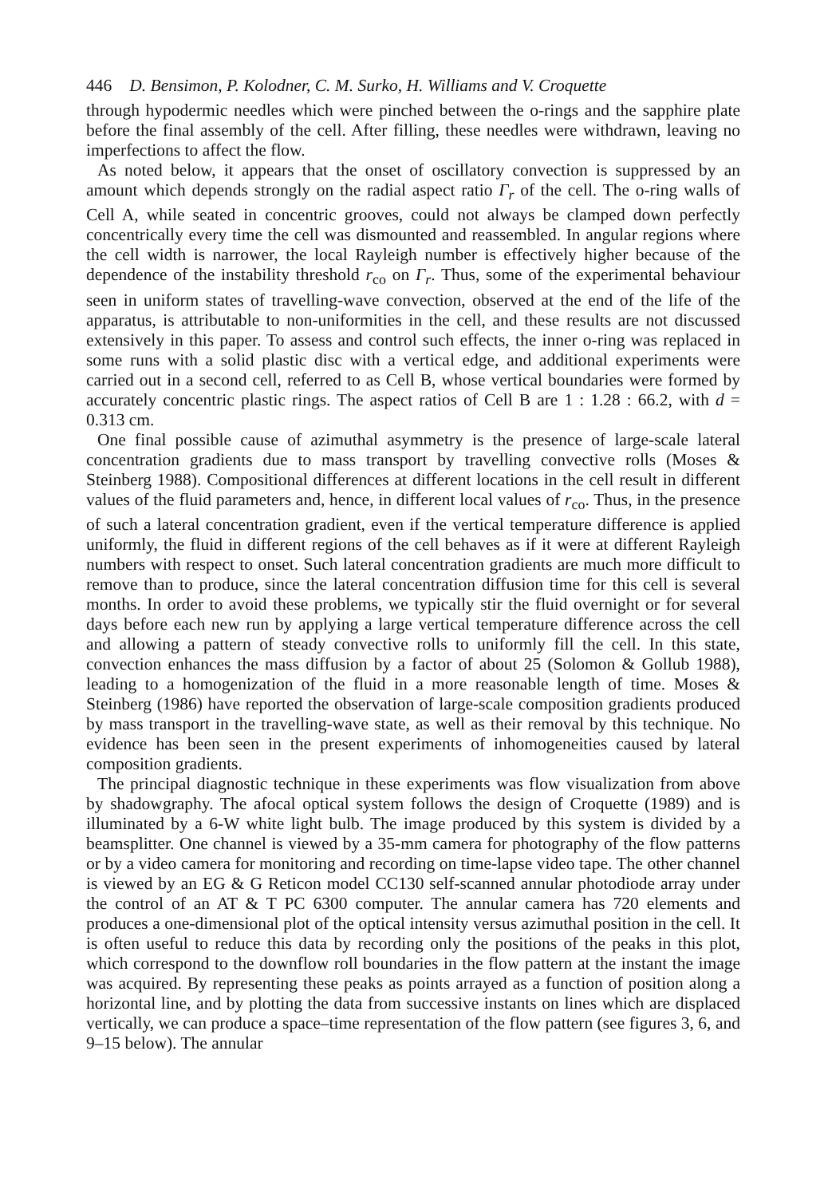446 D. Bensimon, P. Kolodner, C. M. Surko, H. Williams and V. Croquette
through hypodermic needles which were pinched between the o-rings and the sapphire plate before the final assembly of the cell. After filling, these needles were withdrawn, leaving no imperfections to affect the flow.
As noted below, it appears that the onset of oscillatory convection is suppressed by an amount which depends strongly on the radial aspect ratio Γ<sub>r</sub> of the cell. The o-ring walls of Cell A, while seated in concentric grooves, could not always be clamped down perfectly concentrically every time the cell was dismounted and reassembled. In angular regions where the cell width is narrower, the local Rayleigh number is effectively higher because of the dependence of the instability threshold r<sub>co</sub> on Γ<sub>r</sub>. Thus, some of the experimental behaviour seen in uniform states of travelling-wave convection, observed at the end of the life of the apparatus, is attributable to non-uniformities in the cell, and these results are not discussed extensively in this paper. To assess and control such effects, the inner o-ring was replaced in some runs with a solid plastic disc with a vertical edge, and additional experiments were carried out in a second cell, referred to as Cell B, whose vertical boundaries were formed by accurately concentric plastic rings. The aspect ratios of Cell B are 1 : 1.28 : 66.2, with d = 0.313 cm.
One final possible cause of azimuthal asymmetry is the presence of large-scale lateral concentration gradients due to mass transport by travelling convective rolls (Moses & Steinberg 1988). Compositional differences at different locations in the cell result in different values of the fluid parameters and, hence, in different local values of r<sub>co</sub>. Thus, in the presence of such a lateral concentration gradient, even if the vertical temperature difference is applied uniformly, the fluid in different regions of the cell behaves as if it were at different Rayleigh numbers with respect to onset. Such lateral concentration gradients are much more difficult to remove than to produce, since the lateral concentration diffusion time for this cell is several months. In order to avoid these problems, we typically stir the fluid overnight or for several days before each new run by applying a large vertical temperature difference across the cell and allowing a pattern of steady convective rolls to uniformly fill the cell. In this state, convection enhances the mass diffusion by a factor of about 25 (Solomon & Gollub 1988), leading to a homogenization of the fluid in a more reasonable length of time. Moses & Steinberg (1986) have reported the observation of large-scale composition gradients produced by mass transport in the travelling-wave state, as well as their removal by this technique. No evidence has been seen in the present experiments of inhomogeneities caused by lateral composition gradients.
The principal diagnostic technique in these experiments was flow visualization from above by shadowgraphy. The afocal optical system follows the design of Croquette (1989) and is illuminated by a 6-W white light bulb. The image produced by this system is divided by a beamsplitter. One channel is viewed by a 35-mm camera for photography of the flow patterns or by a video camera for monitoring and recording on time-lapse video tape. The other channel is viewed by an EG & G Reticon model CC130 self-scanned annular photodiode array under the control of an AT & T PC 6300 computer. The annular camera has 720 elements and produces a one-dimensional plot of the optical intensity versus azimuthal position in the cell. It is often useful to reduce this data by recording only the positions of the peaks in this plot, which correspond to the downflow roll boundaries in the flow pattern at the instant the image was acquired. By representing these peaks as points arrayed as a function of position along a horizontal line, and by plotting the data from successive instants on lines which are displaced vertically, we can produce a space–time representation of the flow pattern (see figures 3, 6, and 9–15 below). The annular